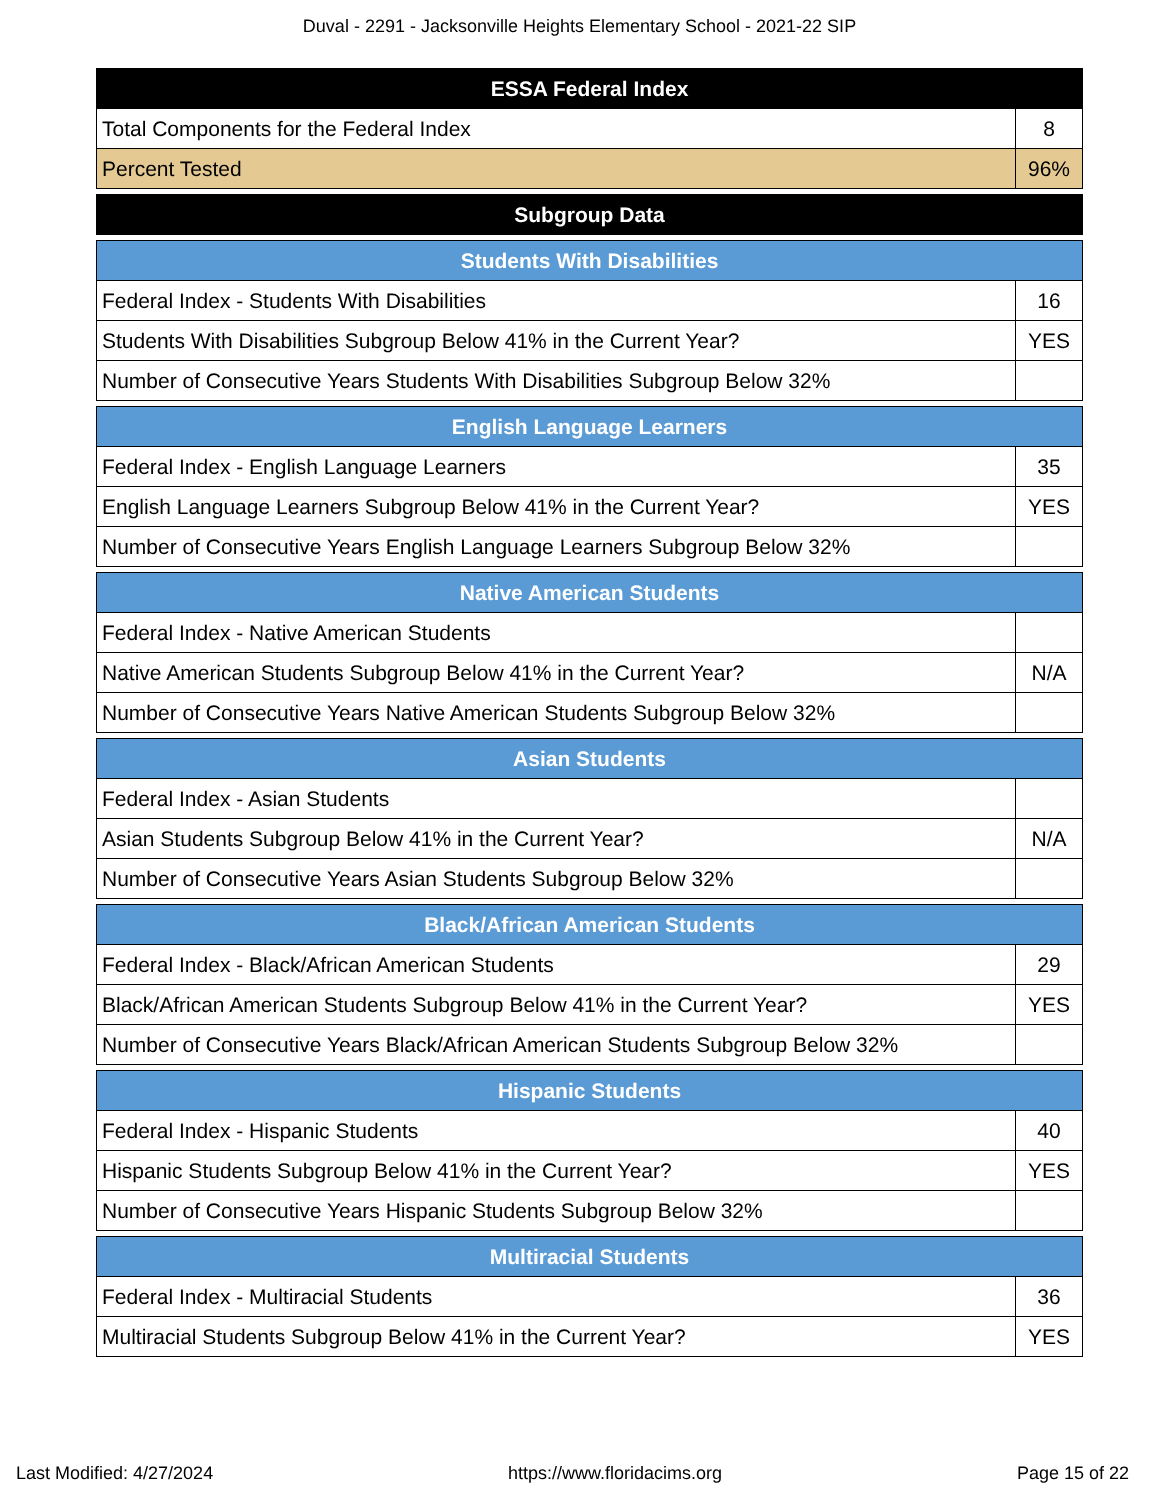Duval - 2291 - Jacksonville Heights Elementary School - 2021-22 SIP
| ESSA Federal Index | |
| --- | --- |
| Total Components for the Federal Index | 8 |
| Percent Tested | 96% |
| Subgroup Data |
| --- |
| Students With Disabilities | |
| --- | --- |
| Federal Index - Students With Disabilities | 16 |
| Students With Disabilities Subgroup Below 41% in the Current Year? | YES |
| Number of Consecutive Years Students With Disabilities Subgroup Below 32% | |
| English Language Learners | |
| --- | --- |
| Federal Index - English Language Learners | 35 |
| English Language Learners Subgroup Below 41% in the Current Year? | YES |
| Number of Consecutive Years English Language Learners Subgroup Below 32% | |
| Native American Students | |
| --- | --- |
| Federal Index - Native American Students | |
| Native American Students Subgroup Below 41% in the Current Year? | N/A |
| Number of Consecutive Years Native American Students Subgroup Below 32% | |
| Asian Students | |
| --- | --- |
| Federal Index - Asian Students | |
| Asian Students Subgroup Below 41% in the Current Year? | N/A |
| Number of Consecutive Years Asian Students Subgroup Below 32% | |
| Black/African American Students | |
| --- | --- |
| Federal Index - Black/African American Students | 29 |
| Black/African American Students Subgroup Below 41% in the Current Year? | YES |
| Number of Consecutive Years Black/African American Students Subgroup Below 32% | |
| Hispanic Students | |
| --- | --- |
| Federal Index - Hispanic Students | 40 |
| Hispanic Students Subgroup Below 41% in the Current Year? | YES |
| Number of Consecutive Years Hispanic Students Subgroup Below 32% | |
| Multiracial Students | |
| --- | --- |
| Federal Index - Multiracial Students | 36 |
| Multiracial Students Subgroup Below 41% in the Current Year? | YES |
Last Modified: 4/27/2024 https://www.floridacims.org Page 15 of 22